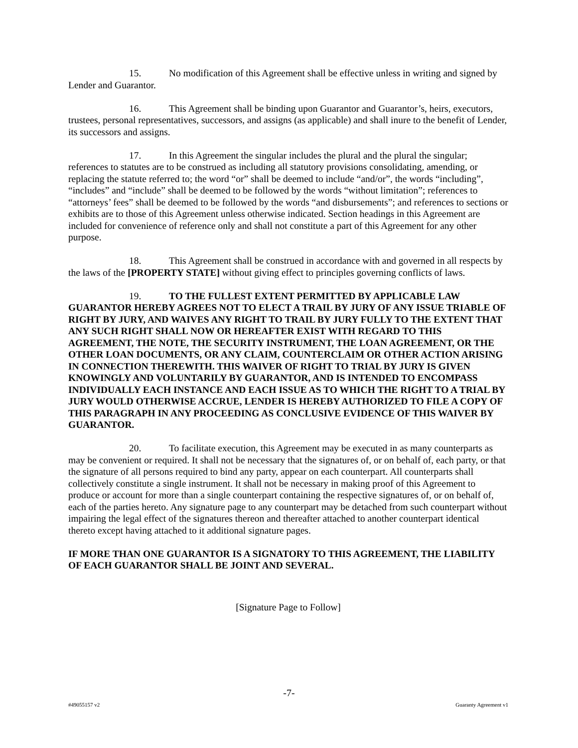15. No modification of this Agreement shall be effective unless in writing and signed by Lender and Guarantor.
16. This Agreement shall be binding upon Guarantor and Guarantor’s, heirs, executors, trustees, personal representatives, successors, and assigns (as applicable) and shall inure to the benefit of Lender, its successors and assigns.
17. In this Agreement the singular includes the plural and the plural the singular; references to statutes are to be construed as including all statutory provisions consolidating, amending, or replacing the statute referred to; the word “or” shall be deemed to include “and/or”, the words “including”, “includes” and “include” shall be deemed to be followed by the words “without limitation”; references to “attorneys’ fees” shall be deemed to be followed by the words “and disbursements”; and references to sections or exhibits are to those of this Agreement unless otherwise indicated. Section headings in this Agreement are included for convenience of reference only and shall not constitute a part of this Agreement for any other purpose.
18. This Agreement shall be construed in accordance with and governed in all respects by the laws of the [PROPERTY STATE] without giving effect to principles governing conflicts of laws.
19. TO THE FULLEST EXTENT PERMITTED BY APPLICABLE LAW GUARANTOR HEREBY AGREES NOT TO ELECT A TRAIL BY JURY OF ANY ISSUE TRIABLE OF RIGHT BY JURY, AND WAIVES ANY RIGHT TO TRAIL BY JURY FULLY TO THE EXTENT THAT ANY SUCH RIGHT SHALL NOW OR HEREAFTER EXIST WITH REGARD TO THIS AGREEMENT, THE NOTE, THE SECURITY INSTRUMENT, THE LOAN AGREEMENT, OR THE OTHER LOAN DOCUMENTS, OR ANY CLAIM, COUNTERCLAIM OR OTHER ACTION ARISING IN CONNECTION THEREWITH. THIS WAIVER OF RIGHT TO TRIAL BY JURY IS GIVEN KNOWINGLY AND VOLUNTARILY BY GUARANTOR, AND IS INTENDED TO ENCOMPASS INDIVIDUALLY EACH INSTANCE AND EACH ISSUE AS TO WHICH THE RIGHT TO A TRIAL BY JURY WOULD OTHERWISE ACCRUE, LENDER IS HEREBY AUTHORIZED TO FILE A COPY OF THIS PARAGRAPH IN ANY PROCEEDING AS CONCLUSIVE EVIDENCE OF THIS WAIVER BY GUARANTOR.
20. To facilitate execution, this Agreement may be executed in as many counterparts as may be convenient or required. It shall not be necessary that the signatures of, or on behalf of, each party, or that the signature of all persons required to bind any party, appear on each counterpart. All counterparts shall collectively constitute a single instrument. It shall not be necessary in making proof of this Agreement to produce or account for more than a single counterpart containing the respective signatures of, or on behalf of, each of the parties hereto. Any signature page to any counterpart may be detached from such counterpart without impairing the legal effect of the signatures thereon and thereafter attached to another counterpart identical thereto except having attached to it additional signature pages.
IF MORE THAN ONE GUARANTOR IS A SIGNATORY TO THIS AGREEMENT, THE LIABILITY OF EACH GUARANTOR SHALL BE JOINT AND SEVERAL.
[Signature Page to Follow]
-7-
#49055157 v2 Guaranty Agreement v1